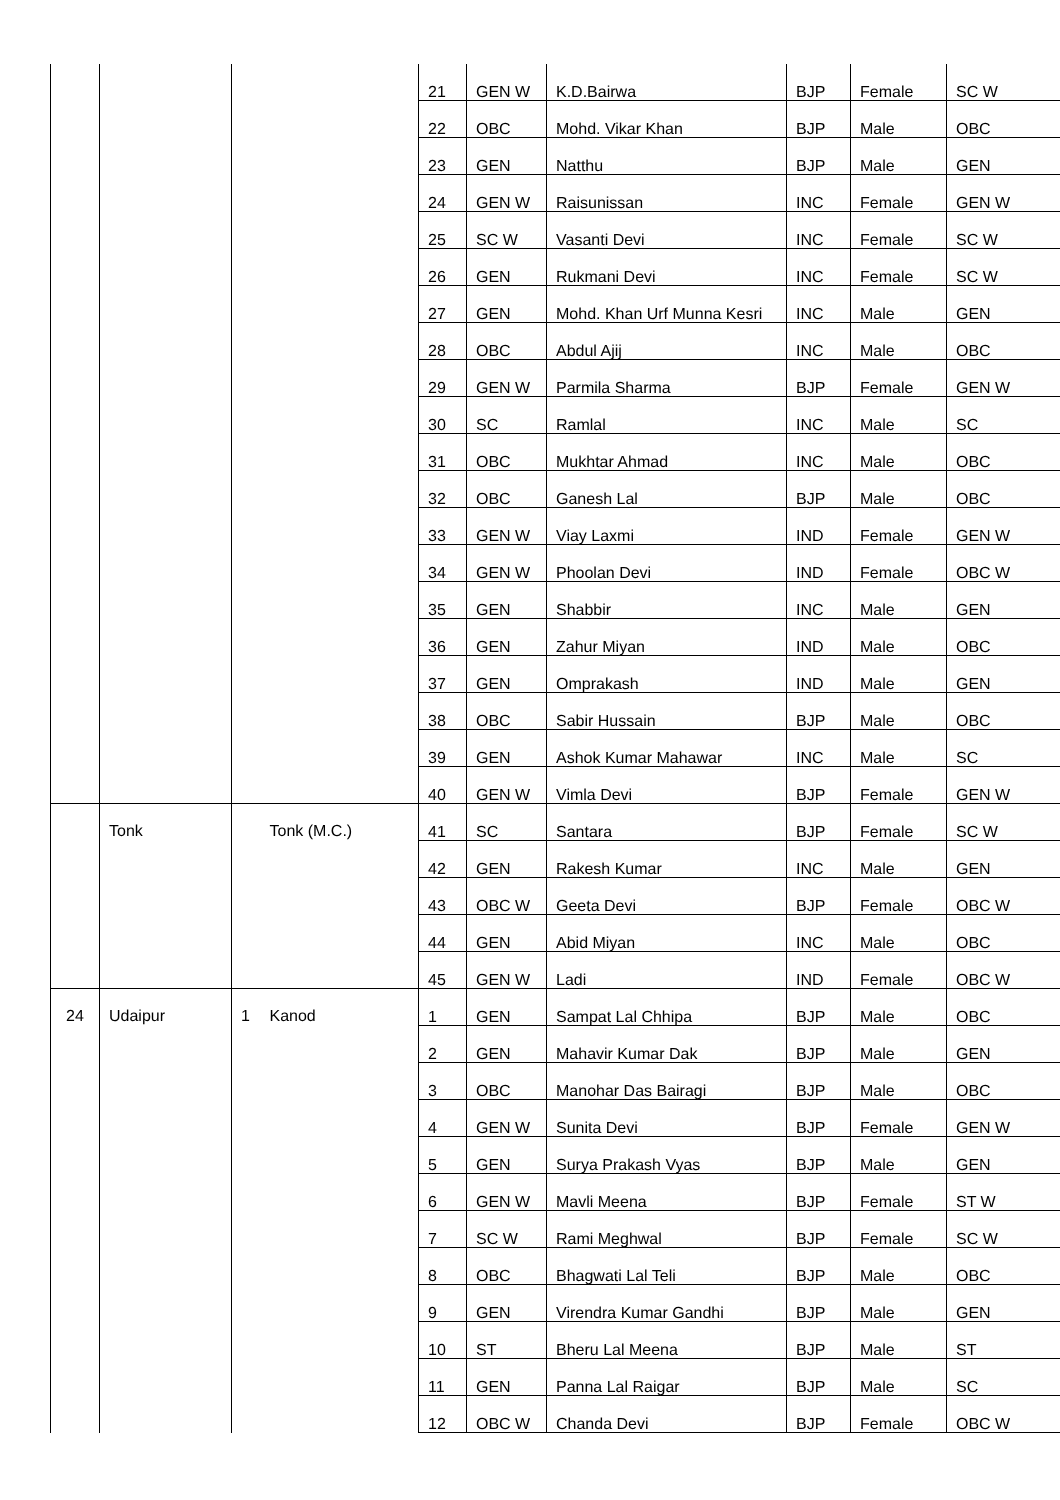| | | | | 21 | GEN W | K.D.Bairwa | BJP | Female | SC W |
| | | | | 22 | OBC | Mohd. Vikar Khan | BJP | Male | OBC |
| | | | | 23 | GEN | Natthu | BJP | Male | GEN |
| | | | | 24 | GEN W | Raisunissan | INC | Female | GEN W |
| | | | | 25 | SC W | Vasanti Devi | INC | Female | SC W |
| | | | | 26 | GEN | Rukmani Devi | INC | Female | SC W |
| | | | | 27 | GEN | Mohd. Khan Urf Munna Kesri | INC | Male | GEN |
| | | | | 28 | OBC | Abdul Ajij | INC | Male | OBC |
| | | | | 29 | GEN W | Parmila Sharma | BJP | Female | GEN W |
| | | | | 30 | SC | Ramlal | INC | Male | SC |
| | | | | 31 | OBC | Mukhtar Ahmad | INC | Male | OBC |
| | | | | 32 | OBC | Ganesh Lal | BJP | Male | OBC |
| | | | | 33 | GEN W | Viay Laxmi | IND | Female | GEN W |
| | | | | 34 | GEN W | Phoolan Devi | IND | Female | OBC W |
| | | | | 35 | GEN | Shabbir | INC | Male | GEN |
| | | | | 36 | GEN | Zahur Miyan | IND | Male | OBC |
| | | | | 37 | GEN | Omprakash | IND | Male | GEN |
| | | | | 38 | OBC | Sabir Hussain | BJP | Male | OBC |
| | | | | 39 | GEN | Ashok Kumar Mahawar | INC | Male | SC |
| | | | | 40 | GEN W | Vimla Devi | BJP | Female | GEN W |
| | Tonk | | Tonk (M.C.) | 41 | SC | Santara | BJP | Female | SC W |
| | | | | 42 | GEN | Rakesh Kumar | INC | Male | GEN |
| | | | | 43 | OBC W | Geeta Devi | BJP | Female | OBC W |
| | | | | 44 | GEN | Abid Miyan | INC | Male | OBC |
| | | | | 45 | GEN W | Ladi | IND | Female | OBC W |
| 24 | Udaipur | 1 | Kanod | 1 | GEN | Sampat Lal Chhipa | BJP | Male | OBC |
| | | | | 2 | GEN | Mahavir Kumar Dak | BJP | Male | GEN |
| | | | | 3 | OBC | Manohar Das Bairagi | BJP | Male | OBC |
| | | | | 4 | GEN W | Sunita Devi | BJP | Female | GEN W |
| | | | | 5 | GEN | Surya Prakash Vyas | BJP | Male | GEN |
| | | | | 6 | GEN W | Mavli Meena | BJP | Female | ST W |
| | | | | 7 | SC W | Rami Meghwal | BJP | Female | SC W |
| | | | | 8 | OBC | Bhagwati Lal Teli | BJP | Male | OBC |
| | | | | 9 | GEN | Virendra Kumar Gandhi | BJP | Male | GEN |
| | | | | 10 | ST | Bheru Lal Meena | BJP | Male | ST |
| | | | | 11 | GEN | Panna Lal Raigar | BJP | Male | SC |
| | | | | 12 | OBC W | Chanda Devi | BJP | Female | OBC W |